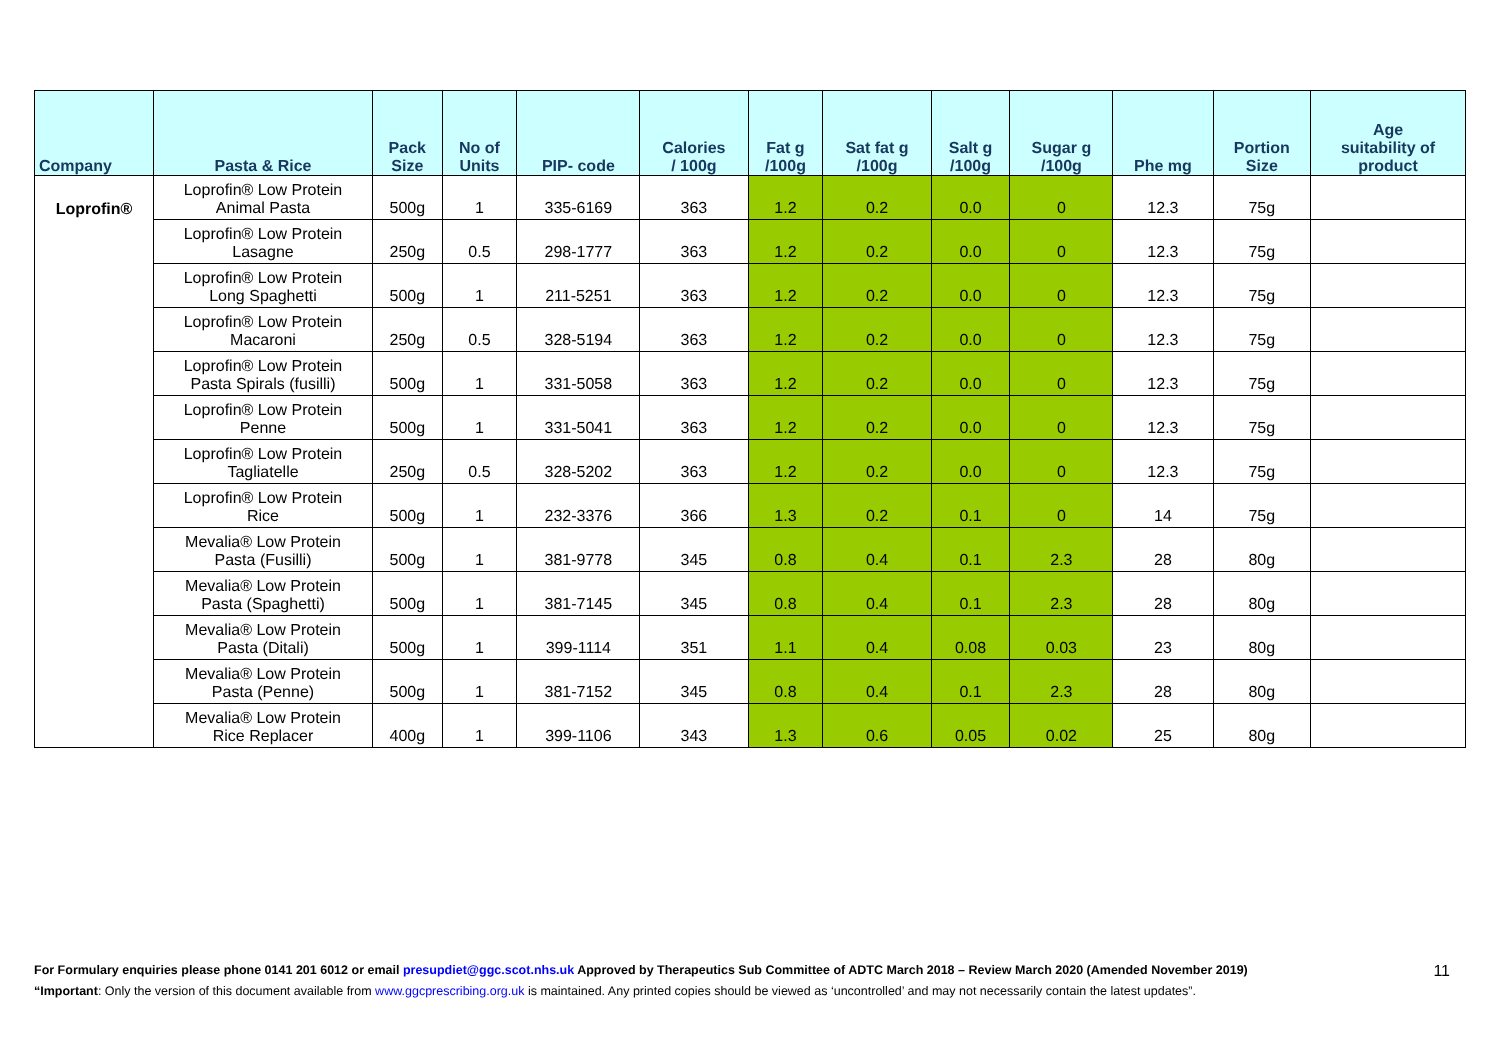| Company | Pasta & Rice | Pack Size | No of Units | PIP- code | Calories / 100g | Fat g /100g | Sat fat g /100g | Salt g /100g | Sugar g /100g | Phe mg | Portion Size | Age suitability of product |
| --- | --- | --- | --- | --- | --- | --- | --- | --- | --- | --- | --- | --- |
| Loprofin® | Loprofin® Low Protein Animal Pasta | 500g | 1 | 335-6169 | 363 | 1.2 | 0.2 | 0.0 | 0 | 12.3 | 75g | |
| | Loprofin® Low Protein Lasagne | 250g | 0.5 | 298-1777 | 363 | 1.2 | 0.2 | 0.0 | 0 | 12.3 | 75g | |
| | Loprofin® Low Protein Long Spaghetti | 500g | 1 | 211-5251 | 363 | 1.2 | 0.2 | 0.0 | 0 | 12.3 | 75g | |
| | Loprofin® Low Protein Macaroni | 250g | 0.5 | 328-5194 | 363 | 1.2 | 0.2 | 0.0 | 0 | 12.3 | 75g | |
| | Loprofin® Low Protein Pasta Spirals (fusilli) | 500g | 1 | 331-5058 | 363 | 1.2 | 0.2 | 0.0 | 0 | 12.3 | 75g | |
| | Loprofin® Low Protein Penne | 500g | 1 | 331-5041 | 363 | 1.2 | 0.2 | 0.0 | 0 | 12.3 | 75g | |
| | Loprofin® Low Protein Tagliatelle | 250g | 0.5 | 328-5202 | 363 | 1.2 | 0.2 | 0.0 | 0 | 12.3 | 75g | |
| | Loprofin® Low Protein Rice | 500g | 1 | 232-3376 | 366 | 1.3 | 0.2 | 0.1 | 0 | 14 | 75g | |
| | Mevalia® Low Protein Pasta (Fusilli) | 500g | 1 | 381-9778 | 345 | 0.8 | 0.4 | 0.1 | 2.3 | 28 | 80g | |
| | Mevalia® Low Protein Pasta (Spaghetti) | 500g | 1 | 381-7145 | 345 | 0.8 | 0.4 | 0.1 | 2.3 | 28 | 80g | |
| | Mevalia® Low Protein Pasta (Ditali) | 500g | 1 | 399-1114 | 351 | 1.1 | 0.4 | 0.08 | 0.03 | 23 | 80g | |
| | Mevalia® Low Protein Pasta (Penne) | 500g | 1 | 381-7152 | 345 | 0.8 | 0.4 | 0.1 | 2.3 | 28 | 80g | |
| | Mevalia® Low Protein Rice Replacer | 400g | 1 | 399-1106 | 343 | 1.3 | 0.6 | 0.05 | 0.02 | 25 | 80g | |
For Formulary enquiries please phone 0141 201 6012 or email presupdiet@ggc.scot.nhs.uk Approved by Therapeutics Sub Committee of ADTC March 2018 – Review March 2020 (Amended November 2019)
“Important: Only the version of this document available from www.ggcprescribing.org.uk is maintained. Any printed copies should be viewed as ‘uncontrolled’ and may not necessarily contain the latest updates”.
11